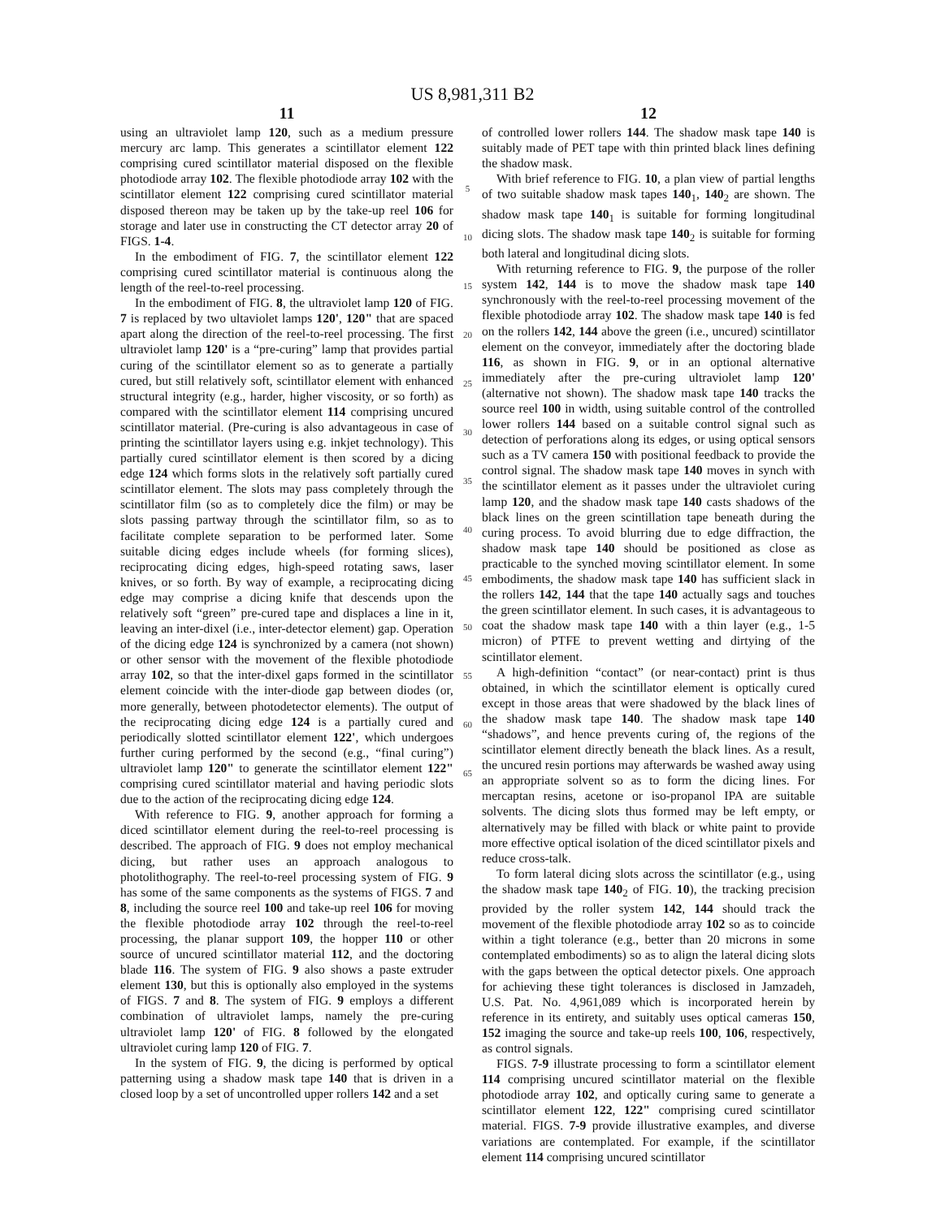US 8,981,311 B2
11
using an ultraviolet lamp 120, such as a medium pressure mercury arc lamp. This generates a scintillator element 122 comprising cured scintillator material disposed on the flexible photodiode array 102. The flexible photodiode array 102 with the scintillator element 122 comprising cured scintillator material disposed thereon may be taken up by the take-up reel 106 for storage and later use in constructing the CT detector array 20 of FIGS. 1-4.
In the embodiment of FIG. 7, the scintillator element 122 comprising cured scintillator material is continuous along the length of the reel-to-reel processing.
In the embodiment of FIG. 8, the ultraviolet lamp 120 of FIG. 7 is replaced by two ultaviolet lamps 120', 120" that are spaced apart along the direction of the reel-to-reel processing. The first ultraviolet lamp 120' is a “pre-curing” lamp that provides partial curing of the scintillator element so as to generate a partially cured, but still relatively soft, scintillator element with enhanced structural integrity (e.g., harder, higher viscosity, or so forth) as compared with the scintillator element 114 comprising uncured scintillator material. (Pre-curing is also advantageous in case of printing the scintillator layers using e.g. inkjet technology). This partially cured scintillator element is then scored by a dicing edge 124 which forms slots in the relatively soft partially cured scintillator element. The slots may pass completely through the scintillator film (so as to completely dice the film) or may be slots passing partway through the scintillator film, so as to facilitate complete separation to be performed later. Some suitable dicing edges include wheels (for forming slices), reciprocating dicing edges, high-speed rotating saws, laser knives, or so forth. By way of example, a reciprocating dicing edge may comprise a dicing knife that descends upon the relatively soft “green” pre-cured tape and displaces a line in it, leaving an inter-dixel (i.e., inter-detector element) gap. Operation of the dicing edge 124 is synchronized by a camera (not shown) or other sensor with the movement of the flexible photodiode array 102, so that the inter-dixel gaps formed in the scintillator element coincide with the inter-diode gap between diodes (or, more generally, between photodetector elements). The output of the reciprocating dicing edge 124 is a partially cured and periodically slotted scintillator element 122', which undergoes further curing performed by the second (e.g., “final curing”) ultraviolet lamp 120" to generate the scintillator element 122" comprising cured scintillator material and having periodic slots due to the action of the reciprocating dicing edge 124.
With reference to FIG. 9, another approach for forming a diced scintillator element during the reel-to-reel processing is described. The approach of FIG. 9 does not employ mechanical dicing, but rather uses an approach analogous to photolithography. The reel-to-reel processing system of FIG. 9 has some of the same components as the systems of FIGS. 7 and 8, including the source reel 100 and take-up reel 106 for moving the flexible photodiode array 102 through the reel-to-reel processing, the planar support 109, the hopper 110 or other source of uncured scintillator material 112, and the doctoring blade 116. The system of FIG. 9 also shows a paste extruder element 130, but this is optionally also employed in the systems of FIGS. 7 and 8. The system of FIG. 9 employs a different combination of ultraviolet lamps, namely the pre-curing ultraviolet lamp 120' of FIG. 8 followed by the elongated ultraviolet curing lamp 120 of FIG. 7.
In the system of FIG. 9, the dicing is performed by optical patterning using a shadow mask tape 140 that is driven in a closed loop by a set of uncontrolled upper rollers 142 and a set
5
10
15
20
25
30
35
40
45
50
55
60
65
12
of controlled lower rollers 144. The shadow mask tape 140 is suitably made of PET tape with thin printed black lines defining the shadow mask.
With brief reference to FIG. 10, a plan view of partial lengths of two suitable shadow mask tapes 140<sub>1</sub>, 140<sub>2</sub> are shown. The shadow mask tape 140<sub>1</sub> is suitable for forming longitudinal dicing slots. The shadow mask tape 140<sub>2</sub> is suitable for forming both lateral and longitudinal dicing slots.
With returning reference to FIG. 9, the purpose of the roller system 142, 144 is to move the shadow mask tape 140 synchronously with the reel-to-reel processing movement of the flexible photodiode array 102. The shadow mask tape 140 is fed on the rollers 142, 144 above the green (i.e., uncured) scintillator element on the conveyor, immediately after the doctoring blade 116, as shown in FIG. 9, or in an optional alternative immediately after the pre-curing ultraviolet lamp 120' (alternative not shown). The shadow mask tape 140 tracks the source reel 100 in width, using suitable control of the controlled lower rollers 144 based on a suitable control signal such as detection of perforations along its edges, or using optical sensors such as a TV camera 150 with positional feedback to provide the control signal. The shadow mask tape 140 moves in synch with the scintillator element as it passes under the ultraviolet curing lamp 120, and the shadow mask tape 140 casts shadows of the black lines on the green scintillation tape beneath during the curing process. To avoid blurring due to edge diffraction, the shadow mask tape 140 should be positioned as close as practicable to the synched moving scintillator element. In some embodiments, the shadow mask tape 140 has sufficient slack in the rollers 142, 144 that the tape 140 actually sags and touches the green scintillator element. In such cases, it is advantageous to coat the shadow mask tape 140 with a thin layer (e.g., 1-5 micron) of PTFE to prevent wetting and dirtying of the scintillator element.
A high-definition “contact” (or near-contact) print is thus obtained, in which the scintillator element is optically cured except in those areas that were shadowed by the black lines of the shadow mask tape 140. The shadow mask tape 140 “shadows”, and hence prevents curing of, the regions of the scintillator element directly beneath the black lines. As a result, the uncured resin portions may afterwards be washed away using an appropriate solvent so as to form the dicing lines. For mercaptan resins, acetone or iso-propanol IPA are suitable solvents. The dicing slots thus formed may be left empty, or alternatively may be filled with black or white paint to provide more effective optical isolation of the diced scintillator pixels and reduce cross-talk.
To form lateral dicing slots across the scintillator (e.g., using the shadow mask tape 140<sub>2</sub> of FIG. 10), the tracking precision provided by the roller system 142, 144 should track the movement of the flexible photodiode array 102 so as to coincide within a tight tolerance (e.g., better than 20 microns in some contemplated embodiments) so as to align the lateral dicing slots with the gaps between the optical detector pixels. One approach for achieving these tight tolerances is disclosed in Jamzadeh, U.S. Pat. No. 4,961,089 which is incorporated herein by reference in its entirety, and suitably uses optical cameras 150, 152 imaging the source and take-up reels 100, 106, respectively, as control signals.
FIGS. 7-9 illustrate processing to form a scintillator element 114 comprising uncured scintillator material on the flexible photodiode array 102, and optically curing same to generate a scintillator element 122, 122" comprising cured scintillator material. FIGS. 7-9 provide illustrative examples, and diverse variations are contemplated. For example, if the scintillator element 114 comprising uncured scintillator